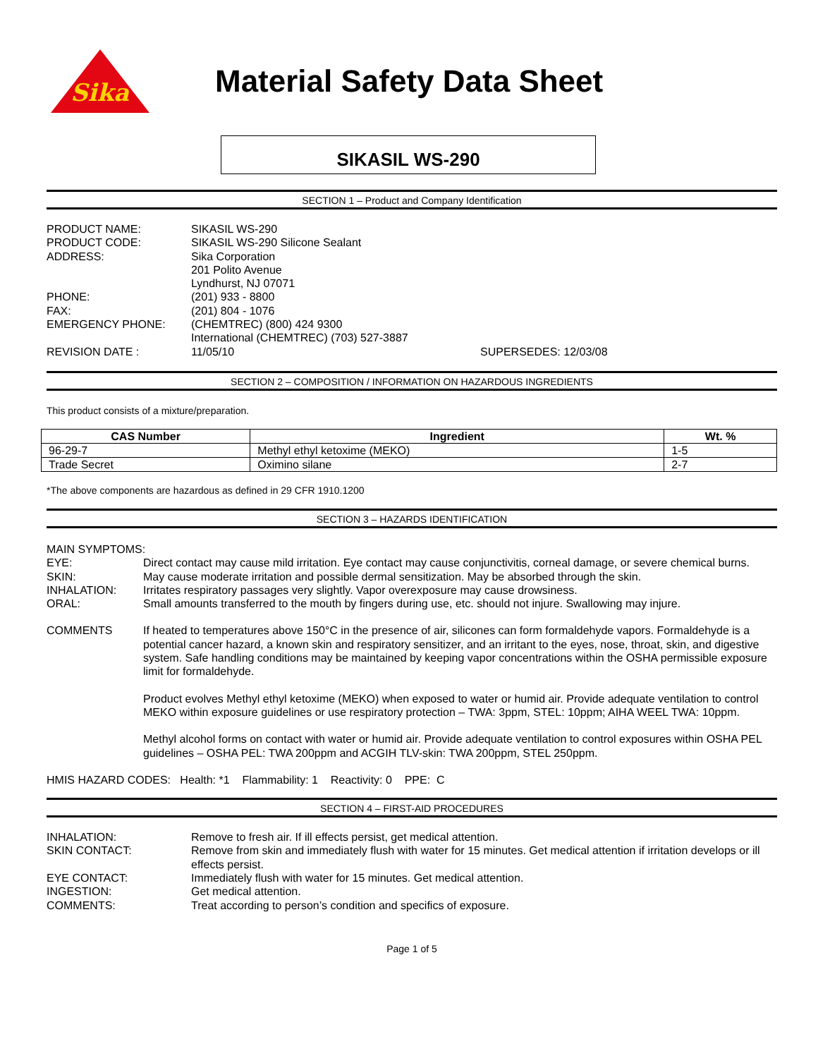Sika
Material Safety Data Sheet
SIKASIL WS-290
SECTION 1 – Product and Company Identification
PRODUCT NAME:
SIKASIL WS-290
PRODUCT CODE:
SIKASIL WS-290 Silicone Sealant
ADDRESS:
Sika Corporation
201 Polito Avenue
Lyndhurst, NJ 07071
PHONE:
(201) 933 - 8800
FAX:
(201) 804 - 1076
EMERGENCY PHONE:
(CHEMTREC) (800) 424 9300
International (CHEMTREC) (703) 527-3887
REVISION DATE :
11/05/10
SUPERSEDES: 12/03/08
SECTION 2 – COMPOSITION / INFORMATION ON HAZARDOUS INGREDIENTS
This product consists of a mixture/preparation.
| CAS Number | Ingredient | Wt. % |
| --- | --- | --- |
| 96-29-7 | Methyl ethyl ketoxime (MEKO) | 1-5 |
| Trade Secret | Oximino silane | 2-7 |
*The above components are hazardous as defined in 29 CFR 1910.1200
SECTION 3 – HAZARDS IDENTIFICATION
MAIN SYMPTOMS:
EYE:
Direct contact may cause mild irritation. Eye contact may cause conjunctivitis, corneal damage, or severe chemical burns.
SKIN:
May cause moderate irritation and possible dermal sensitization. May be absorbed through the skin.
INHALATION:
Irritates respiratory passages very slightly. Vapor overexposure may cause drowsiness.
ORAL:
Small amounts transferred to the mouth by fingers during use, etc. should not injure. Swallowing may injure.
COMMENTS
If heated to temperatures above 150°C in the presence of air, silicones can form formaldehyde vapors. Formaldehyde is a potential cancer hazard, a known skin and respiratory sensitizer, and an irritant to the eyes, nose, throat, skin, and digestive system. Safe handling conditions may be maintained by keeping vapor concentrations within the OSHA permissible exposure limit for formaldehyde.
Product evolves Methyl ethyl ketoxime (MEKO) when exposed to water or humid air. Provide adequate ventilation to control MEKO within exposure guidelines or use respiratory protection – TWA: 3ppm, STEL: 10ppm; AIHA WEEL TWA: 10ppm.
Methyl alcohol forms on contact with water or humid air. Provide adequate ventilation to control exposures within OSHA PEL guidelines – OSHA PEL: TWA 200ppm and ACGIH TLV-skin: TWA 200ppm, STEL 250ppm.
HMIS HAZARD CODES: Health: *1 Flammability: 1 Reactivity: 0 PPE: C
SECTION 4 – FIRST-AID PROCEDURES
INHALATION:
Remove to fresh air. If ill effects persist, get medical attention.
SKIN CONTACT:
Remove from skin and immediately flush with water for 15 minutes. Get medical attention if irritation develops or ill effects persist.
EYE CONTACT:
Immediately flush with water for 15 minutes. Get medical attention.
INGESTION:
Get medical attention.
COMMENTS:
Treat according to person’s condition and specifics of exposure.
Page 1 of 5